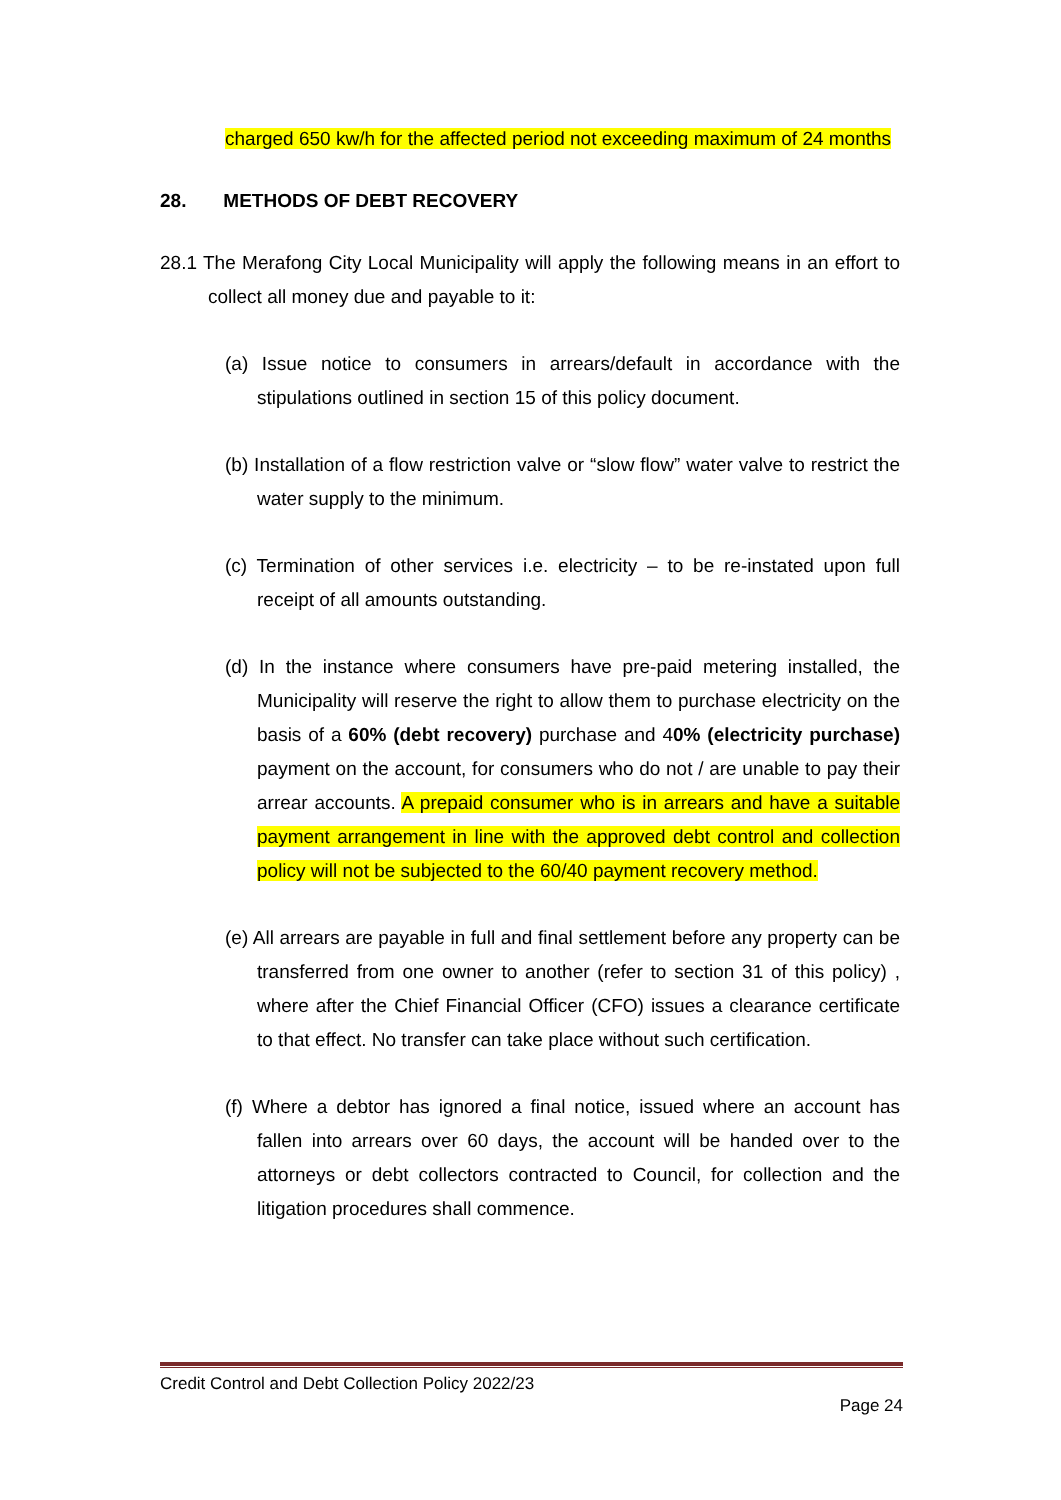charged 650 kw/h for the affected period not exceeding maximum of 24 months
28. METHODS OF DEBT RECOVERY
28.1 The Merafong City Local Municipality will apply the following means in an effort to collect all money due and payable to it:
(a) Issue notice to consumers in arrears/default in accordance with the stipulations outlined in section 15 of this policy document.
(b) Installation of a flow restriction valve or “slow flow” water valve to restrict the water supply to the minimum.
(c) Termination of other services i.e. electricity – to be re-instated upon full receipt of all amounts outstanding.
(d) In the instance where consumers have pre-paid metering installed, the Municipality will reserve the right to allow them to purchase electricity on the basis of a 60% (debt recovery) purchase and 40% (electricity purchase) payment on the account, for consumers who do not / are unable to pay their arrear accounts. A prepaid consumer who is in arrears and have a suitable payment arrangement in line with the approved debt control and collection policy will not be subjected to the 60/40 payment recovery method.
(e) All arrears are payable in full and final settlement before any property can be transferred from one owner to another (refer to section 31 of this policy) , where after the Chief Financial Officer (CFO) issues a clearance certificate to that effect. No transfer can take place without such certification.
(f) Where a debtor has ignored a final notice, issued where an account has fallen into arrears over 60 days, the account will be handed over to the attorneys or debt collectors contracted to Council, for collection and the litigation procedures shall commence.
Credit Control and Debt Collection Policy 2022/23
Page 24